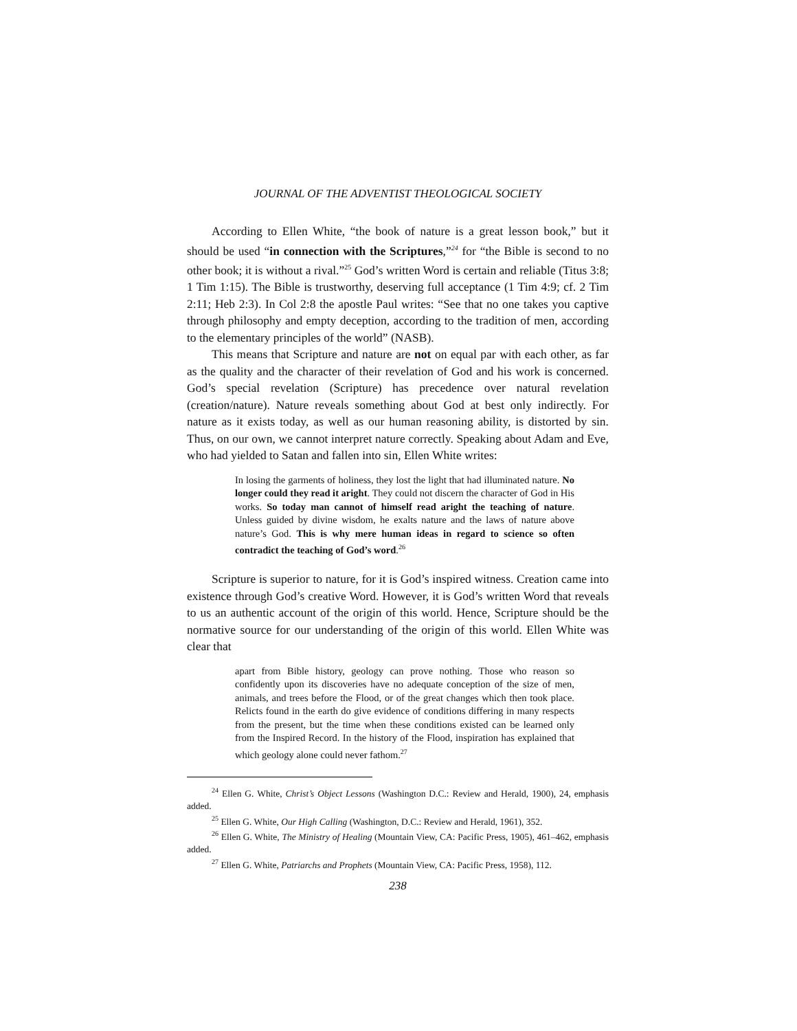JOURNAL OF THE ADVENTIST THEOLOGICAL SOCIETY
According to Ellen White, “the book of nature is a great lesson book,” but it should be used “in connection with the Scriptures,”<sup>24</sup> for “the Bible is second to no other book; it is without a rival.”<sup>25</sup> God’s written Word is certain and reliable (Titus 3:8; 1 Tim 1:15). The Bible is trustworthy, deserving full acceptance (1 Tim 4:9; cf. 2 Tim 2:11; Heb 2:3). In Col 2:8 the apostle Paul writes: “See that no one takes you captive through philosophy and empty deception, according to the tradition of men, according to the elementary principles of the world” (NASB).
This means that Scripture and nature are not on equal par with each other, as far as the quality and the character of their revelation of God and his work is concerned. God’s special revelation (Scripture) has precedence over natural revelation (creation/nature). Nature reveals something about God at best only indirectly. For nature as it exists today, as well as our human reasoning ability, is distorted by sin. Thus, on our own, we cannot interpret nature correctly. Speaking about Adam and Eve, who had yielded to Satan and fallen into sin, Ellen White writes:
In losing the garments of holiness, they lost the light that had illuminated nature. No longer could they read it aright. They could not discern the character of God in His works. So today man cannot of himself read aright the teaching of nature. Unless guided by divine wisdom, he exalts nature and the laws of nature above nature’s God. This is why mere human ideas in regard to science so often contradict the teaching of God’s word.<sup>26</sup>
Scripture is superior to nature, for it is God’s inspired witness. Creation came into existence through God’s creative Word. However, it is God’s written Word that reveals to us an authentic account of the origin of this world. Hence, Scripture should be the normative source for our understanding of the origin of this world. Ellen White was clear that
apart from Bible history, geology can prove nothing. Those who reason so confidently upon its discoveries have no adequate conception of the size of men, animals, and trees before the Flood, or of the great changes which then took place. Relicts found in the earth do give evidence of conditions differing in many respects from the present, but the time when these conditions existed can be learned only from the Inspired Record. In the history of the Flood, inspiration has explained that which geology alone could never fathom.<sup>27</sup>
<sup>24</sup> Ellen G. White, Christ’s Object Lessons (Washington D.C.: Review and Herald, 1900), 24, emphasis added.
<sup>25</sup> Ellen G. White, Our High Calling (Washington, D.C.: Review and Herald, 1961), 352.
<sup>26</sup> Ellen G. White, The Ministry of Healing (Mountain View, CA: Pacific Press, 1905), 461–462, emphasis added.
<sup>27</sup> Ellen G. White, Patriarchs and Prophets (Mountain View, CA: Pacific Press, 1958), 112.
238